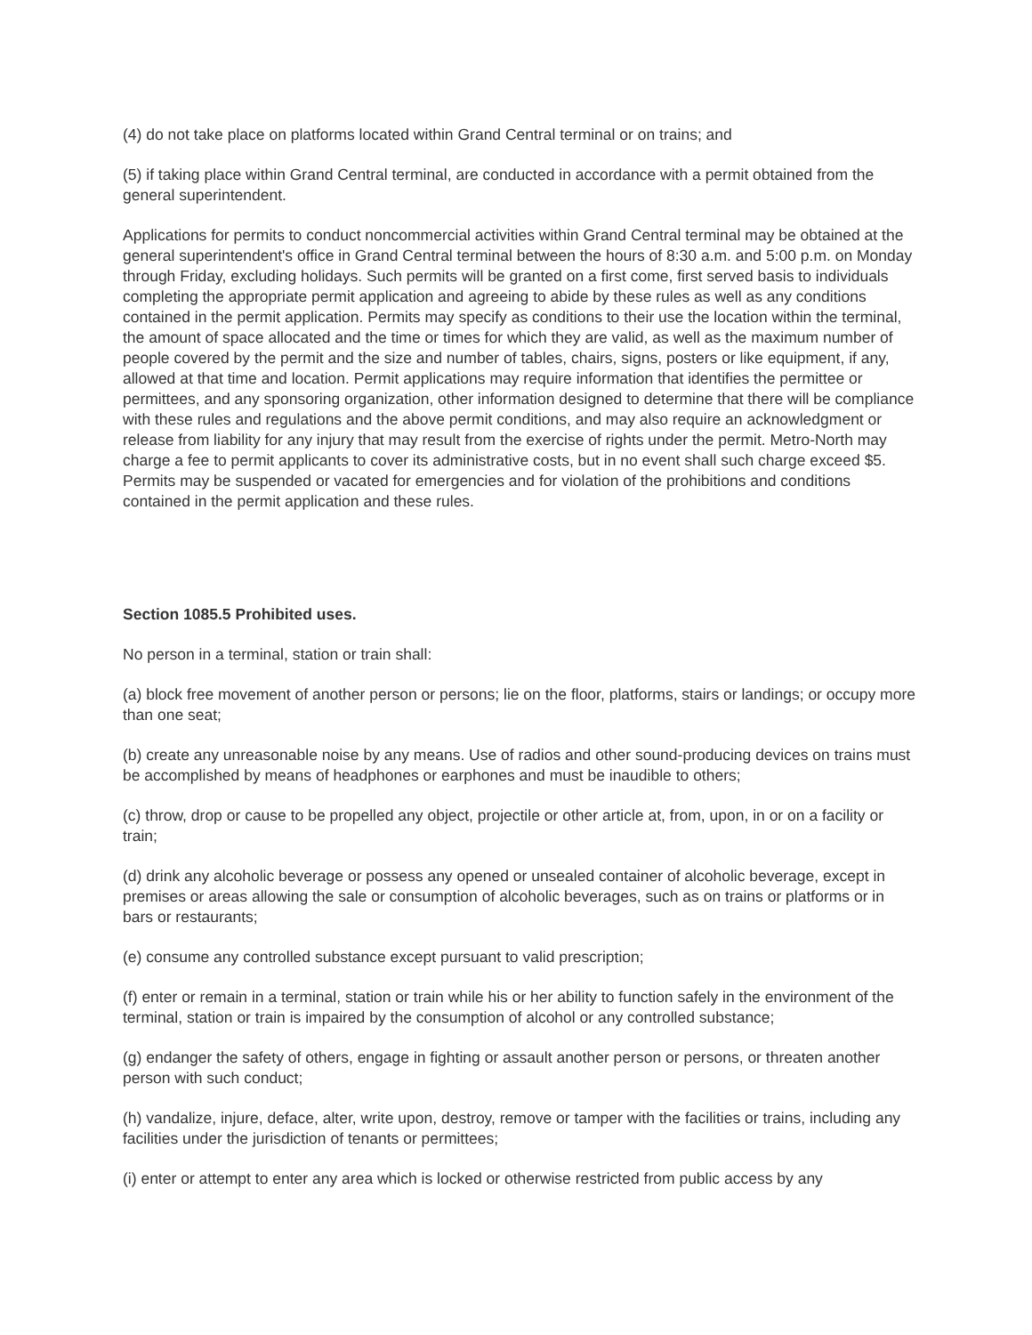(4) do not take place on platforms located within Grand Central terminal or on trains; and
(5) if taking place within Grand Central terminal, are conducted in accordance with a permit obtained from the general superintendent.
Applications for permits to conduct noncommercial activities within Grand Central terminal may be obtained at the general superintendent's office in Grand Central terminal between the hours of 8:30 a.m. and 5:00 p.m. on Monday through Friday, excluding holidays. Such permits will be granted on a first come, first served basis to individuals completing the appropriate permit application and agreeing to abide by these rules as well as any conditions contained in the permit application. Permits may specify as conditions to their use the location within the terminal, the amount of space allocated and the time or times for which they are valid, as well as the maximum number of people covered by the permit and the size and number of tables, chairs, signs, posters or like equipment, if any, allowed at that time and location. Permit applications may require information that identifies the permittee or permittees, and any sponsoring organization, other information designed to determine that there will be compliance with these rules and regulations and the above permit conditions, and may also require an acknowledgment or release from liability for any injury that may result from the exercise of rights under the permit. Metro-North may charge a fee to permit applicants to cover its administrative costs, but in no event shall such charge exceed $5. Permits may be suspended or vacated for emergencies and for violation of the prohibitions and conditions contained in the permit application and these rules.
Section 1085.5 Prohibited uses.
No person in a terminal, station or train shall:
(a) block free movement of another person or persons; lie on the floor, platforms, stairs or landings; or occupy more than one seat;
(b) create any unreasonable noise by any means. Use of radios and other sound-producing devices on trains must be accomplished by means of headphones or earphones and must be inaudible to others;
(c) throw, drop or cause to be propelled any object, projectile or other article at, from, upon, in or on a facility or train;
(d) drink any alcoholic beverage or possess any opened or unsealed container of alcoholic beverage, except in premises or areas allowing the sale or consumption of alcoholic beverages, such as on trains or platforms or in bars or restaurants;
(e) consume any controlled substance except pursuant to valid prescription;
(f) enter or remain in a terminal, station or train while his or her ability to function safely in the environment of the terminal, station or train is impaired by the consumption of alcohol or any controlled substance;
(g) endanger the safety of others, engage in fighting or assault another person or persons, or threaten another person with such conduct;
(h) vandalize, injure, deface, alter, write upon, destroy, remove or tamper with the facilities or trains, including any facilities under the jurisdiction of tenants or permittees;
(i) enter or attempt to enter any area which is locked or otherwise restricted from public access by any